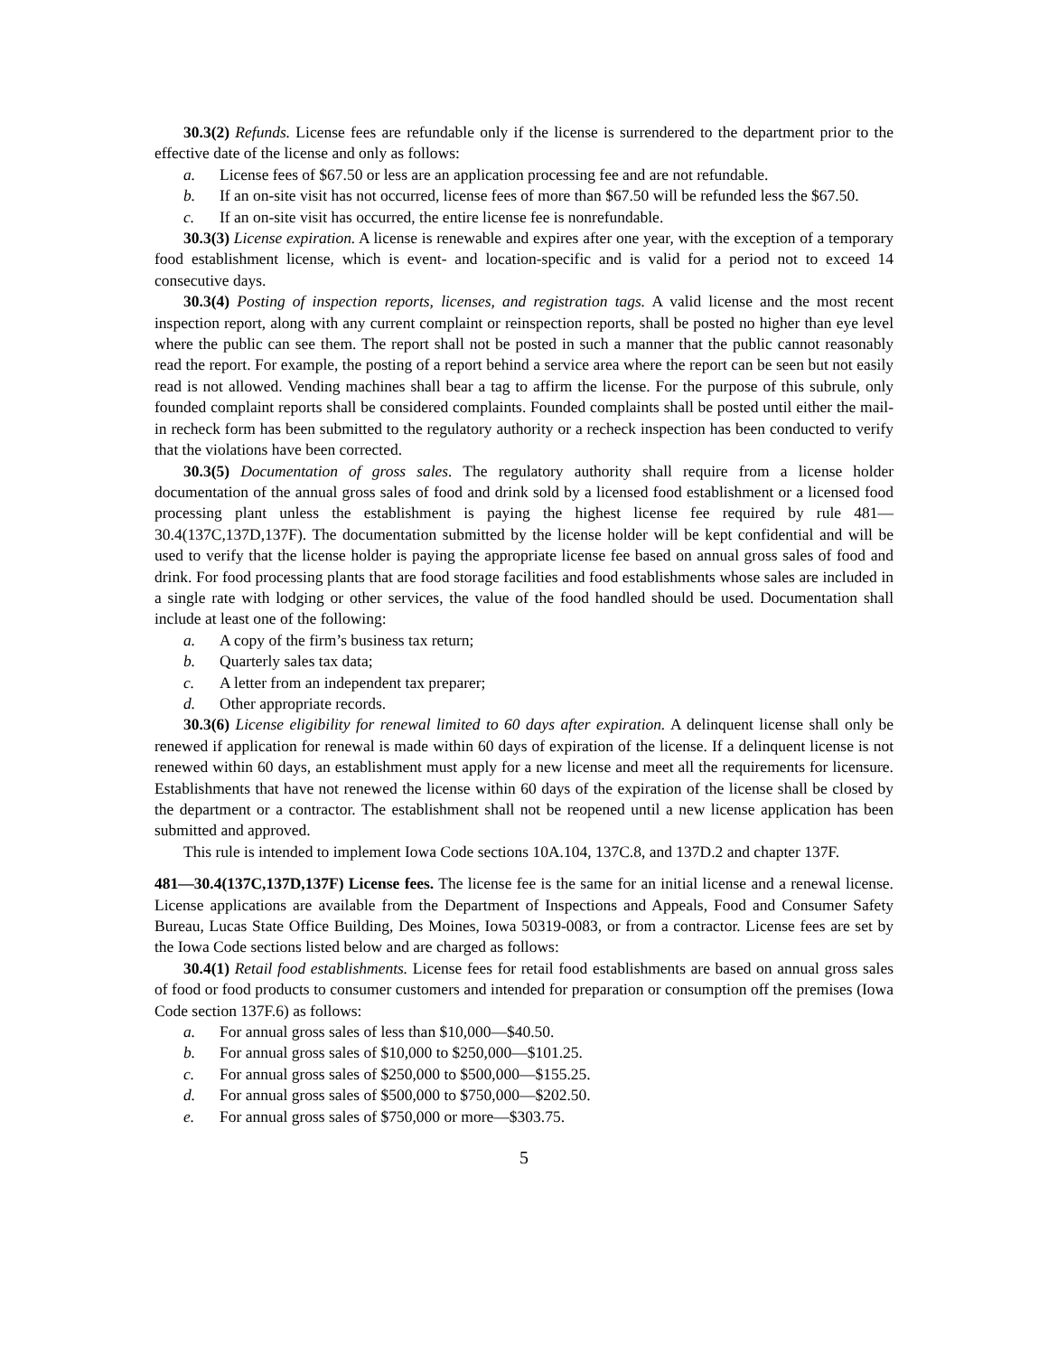30.3(2) Refunds. License fees are refundable only if the license is surrendered to the department prior to the effective date of the license and only as follows:
a. License fees of $67.50 or less are an application processing fee and are not refundable.
b. If an on-site visit has not occurred, license fees of more than $67.50 will be refunded less the $67.50.
c. If an on-site visit has occurred, the entire license fee is nonrefundable.
30.3(3) License expiration. A license is renewable and expires after one year, with the exception of a temporary food establishment license, which is event- and location-specific and is valid for a period not to exceed 14 consecutive days.
30.3(4) Posting of inspection reports, licenses, and registration tags. A valid license and the most recent inspection report, along with any current complaint or reinspection reports, shall be posted no higher than eye level where the public can see them. The report shall not be posted in such a manner that the public cannot reasonably read the report. For example, the posting of a report behind a service area where the report can be seen but not easily read is not allowed. Vending machines shall bear a tag to affirm the license. For the purpose of this subrule, only founded complaint reports shall be considered complaints. Founded complaints shall be posted until either the mail-in recheck form has been submitted to the regulatory authority or a recheck inspection has been conducted to verify that the violations have been corrected.
30.3(5) Documentation of gross sales. The regulatory authority shall require from a license holder documentation of the annual gross sales of food and drink sold by a licensed food establishment or a licensed food processing plant unless the establishment is paying the highest license fee required by rule 481—30.4(137C,137D,137F). The documentation submitted by the license holder will be kept confidential and will be used to verify that the license holder is paying the appropriate license fee based on annual gross sales of food and drink. For food processing plants that are food storage facilities and food establishments whose sales are included in a single rate with lodging or other services, the value of the food handled should be used. Documentation shall include at least one of the following:
a. A copy of the firm’s business tax return;
b. Quarterly sales tax data;
c. A letter from an independent tax preparer;
d. Other appropriate records.
30.3(6) License eligibility for renewal limited to 60 days after expiration. A delinquent license shall only be renewed if application for renewal is made within 60 days of expiration of the license. If a delinquent license is not renewed within 60 days, an establishment must apply for a new license and meet all the requirements for licensure. Establishments that have not renewed the license within 60 days of the expiration of the license shall be closed by the department or a contractor. The establishment shall not be reopened until a new license application has been submitted and approved.
This rule is intended to implement Iowa Code sections 10A.104, 137C.8, and 137D.2 and chapter 137F.
481—30.4(137C,137D,137F) License fees. The license fee is the same for an initial license and a renewal license. License applications are available from the Department of Inspections and Appeals, Food and Consumer Safety Bureau, Lucas State Office Building, Des Moines, Iowa 50319-0083, or from a contractor. License fees are set by the Iowa Code sections listed below and are charged as follows:
30.4(1) Retail food establishments. License fees for retail food establishments are based on annual gross sales of food or food products to consumer customers and intended for preparation or consumption off the premises (Iowa Code section 137F.6) as follows:
a. For annual gross sales of less than $10,000—$40.50.
b. For annual gross sales of $10,000 to $250,000—$101.25.
c. For annual gross sales of $250,000 to $500,000—$155.25.
d. For annual gross sales of $500,000 to $750,000—$202.50.
e. For annual gross sales of $750,000 or more—$303.75.
5